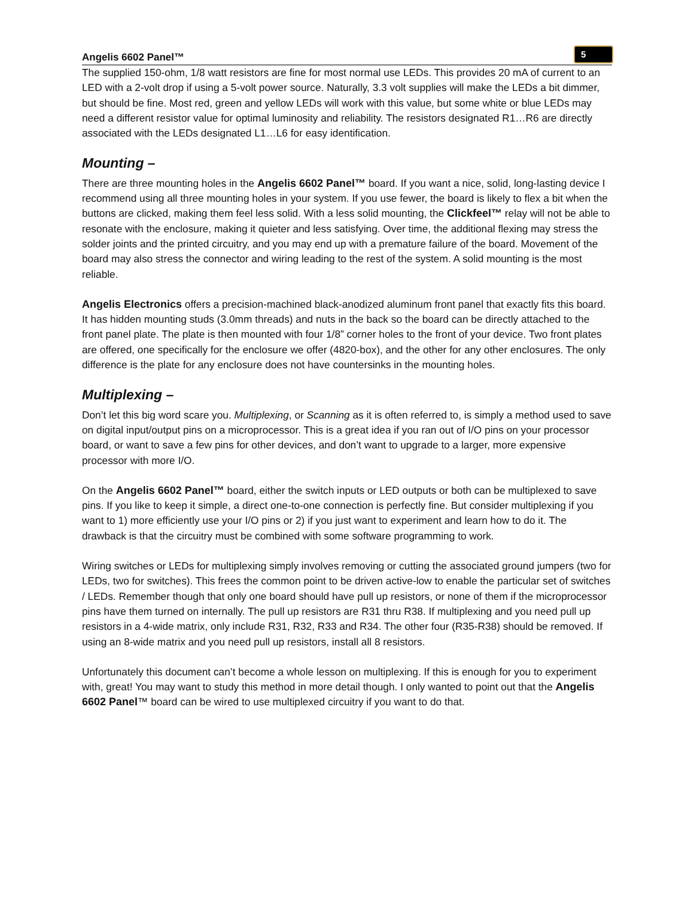Angelis 6602 Panel™ 5
The supplied 150-ohm, 1/8 watt resistors are fine for most normal use LEDs. This provides 20 mA of current to an LED with a 2-volt drop if using a 5-volt power source. Naturally, 3.3 volt supplies will make the LEDs a bit dimmer, but should be fine. Most red, green and yellow LEDs will work with this value, but some white or blue LEDs may need a different resistor value for optimal luminosity and reliability. The resistors designated R1…R6 are directly associated with the LEDs designated L1…L6 for easy identification.
Mounting –
There are three mounting holes in the Angelis 6602 Panel™ board. If you want a nice, solid, long-lasting device I recommend using all three mounting holes in your system. If you use fewer, the board is likely to flex a bit when the buttons are clicked, making them feel less solid. With a less solid mounting, the Clickfeel™ relay will not be able to resonate with the enclosure, making it quieter and less satisfying. Over time, the additional flexing may stress the solder joints and the printed circuitry, and you may end up with a premature failure of the board. Movement of the board may also stress the connector and wiring leading to the rest of the system. A solid mounting is the most reliable.
Angelis Electronics offers a precision-machined black-anodized aluminum front panel that exactly fits this board. It has hidden mounting studs (3.0mm threads) and nuts in the back so the board can be directly attached to the front panel plate. The plate is then mounted with four 1/8” corner holes to the front of your device. Two front plates are offered, one specifically for the enclosure we offer (4820-box), and the other for any other enclosures. The only difference is the plate for any enclosure does not have countersinks in the mounting holes.
Multiplexing –
Don’t let this big word scare you. Multiplexing, or Scanning as it is often referred to, is simply a method used to save on digital input/output pins on a microprocessor. This is a great idea if you ran out of I/O pins on your processor board, or want to save a few pins for other devices, and don’t want to upgrade to a larger, more expensive processor with more I/O.
On the Angelis 6602 Panel™ board, either the switch inputs or LED outputs or both can be multiplexed to save pins. If you like to keep it simple, a direct one-to-one connection is perfectly fine. But consider multiplexing if you want to 1) more efficiently use your I/O pins or 2) if you just want to experiment and learn how to do it. The drawback is that the circuitry must be combined with some software programming to work.
Wiring switches or LEDs for multiplexing simply involves removing or cutting the associated ground jumpers (two for LEDs, two for switches). This frees the common point to be driven active-low to enable the particular set of switches / LEDs. Remember though that only one board should have pull up resistors, or none of them if the microprocessor pins have them turned on internally. The pull up resistors are R31 thru R38. If multiplexing and you need pull up resistors in a 4-wide matrix, only include R31, R32, R33 and R34. The other four (R35-R38) should be removed. If using an 8-wide matrix and you need pull up resistors, install all 8 resistors.
Unfortunately this document can’t become a whole lesson on multiplexing. If this is enough for you to experiment with, great! You may want to study this method in more detail though. I only wanted to point out that the Angelis 6602 Panel™ board can be wired to use multiplexed circuitry if you want to do that.